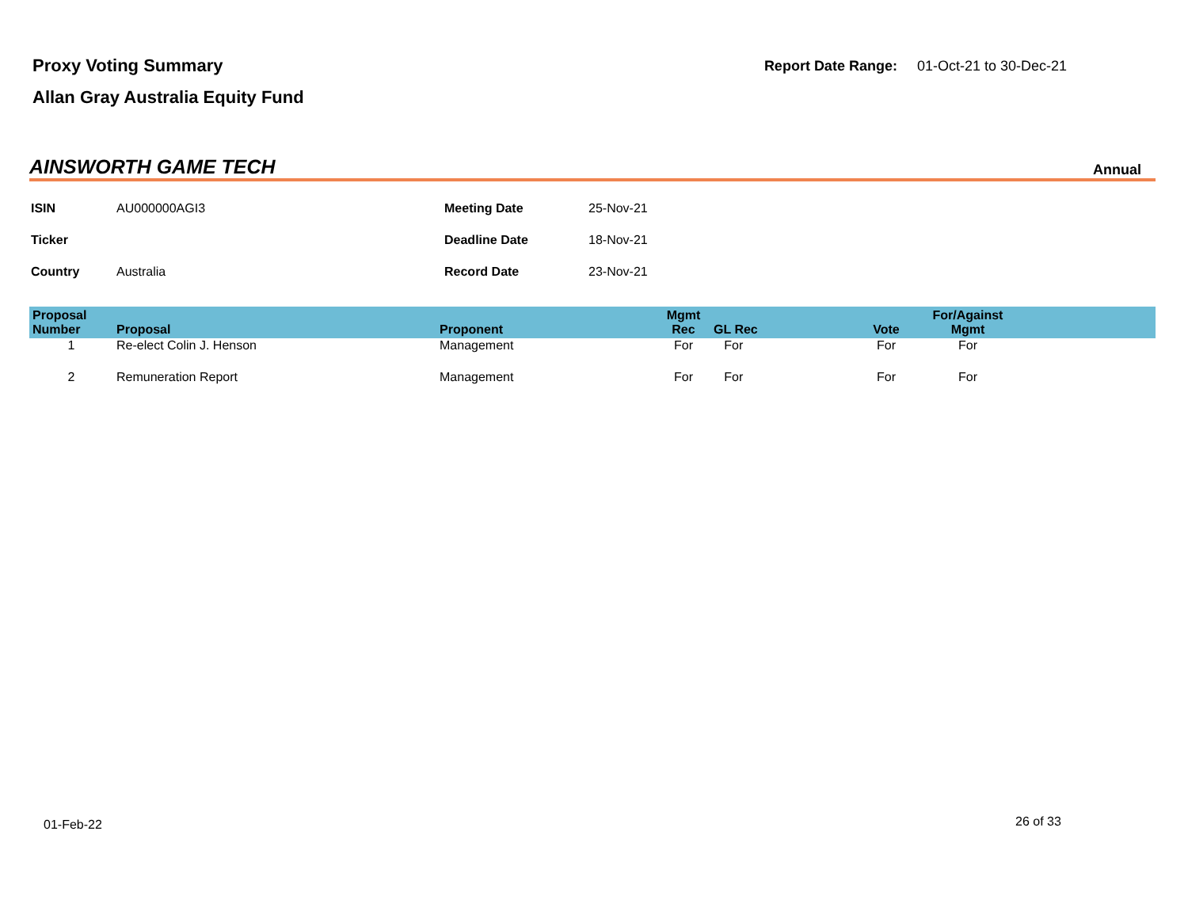Proxy Voting Summary
Allan Gray Australia Equity Fund
Report Date Range: 01-Oct-21 to 30-Dec-21
AINSWORTH GAME TECH Annual
| ISIN | AU000000AGI3 | Meeting Date | 25-Nov-21 |
| Ticker | | Deadline Date | 18-Nov-21 |
| Country | Australia | Record Date | 23-Nov-21 |
| Proposal Number | Proposal | Proponent | Mgmt Rec | GL Rec | Vote | For/Against Mgmt | |
| --- | --- | --- | --- | --- | --- | --- | --- |
| 1 | Re-elect Colin J. Henson | Management | For | For | For | For | |
| 2 | Remuneration Report | Management | For | For | For | For | |
01-Feb-22 26 of 33